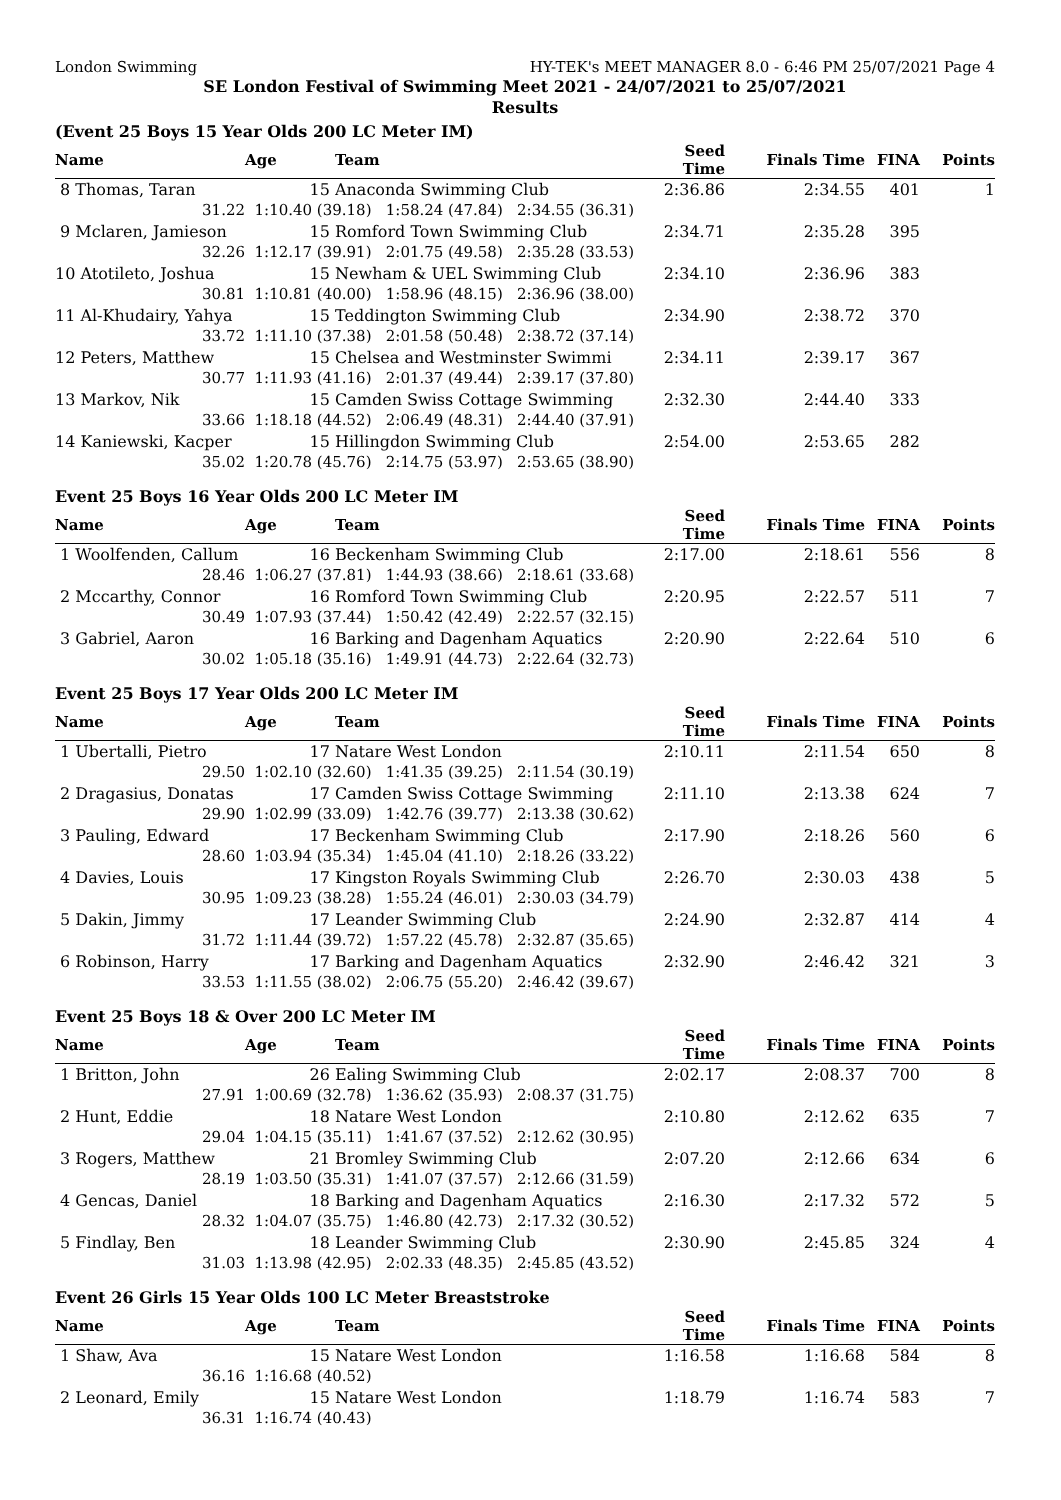London Swimming HY-TEK's MEET MANAGER 8.0 - 6:46 PM 25/07/2021 Page 4
SE London Festival of Swimming Meet 2021 - 24/07/2021 to 25/07/2021
Results
(Event 25 Boys 15 Year Olds 200 LC Meter IM)
| Name | Age | Team | Seed Time | Finals Time | FINA | Points |
| --- | --- | --- | --- | --- | --- | --- |
| 8 Thomas, Taran | 15 | Anaconda Swimming Club | 2:36.86 | 2:34.55 | 401 | 1 |
| 31.22 | 1:10.40 (39.18) 1:58.24 (47.84) 2:34.55 (36.31) | | | | | |
| 9 Mclaren, Jamieson | 15 | Romford Town Swimming Club | 2:34.71 | 2:35.28 | 395 | |
| 32.26 | 1:12.17 (39.91) 2:01.75 (49.58) 2:35.28 (33.53) | | | | | |
| 10 Atotileto, Joshua | 15 | Newham & UEL Swimming Club | 2:34.10 | 2:36.96 | 383 | |
| 30.81 | 1:10.81 (40.00) 1:58.96 (48.15) 2:36.96 (38.00) | | | | | |
| 11 Al-Khudairy, Yahya | 15 | Teddington Swimming Club | 2:34.90 | 2:38.72 | 370 | |
| 33.72 | 1:11.10 (37.38) 2:01.58 (50.48) 2:38.72 (37.14) | | | | | |
| 12 Peters, Matthew | 15 | Chelsea and Westminster Swimmi | 2:34.11 | 2:39.17 | 367 | |
| 30.77 | 1:11.93 (41.16) 2:01.37 (49.44) 2:39.17 (37.80) | | | | | |
| 13 Markov, Nik | 15 | Camden Swiss Cottage Swimming | 2:32.30 | 2:44.40 | 333 | |
| 33.66 | 1:18.18 (44.52) 2:06.49 (48.31) 2:44.40 (37.91) | | | | | |
| 14 Kaniewski, Kacper | 15 | Hillingdon Swimming Club | 2:54.00 | 2:53.65 | 282 | |
| 35.02 | 1:20.78 (45.76) 2:14.75 (53.97) 2:53.65 (38.90) | | | | | |
Event 25 Boys 16 Year Olds 200 LC Meter IM
| Name | Age | Team | Seed Time | Finals Time | FINA | Points |
| --- | --- | --- | --- | --- | --- | --- |
| 1 Woolfenden, Callum | 16 | Beckenham Swimming Club | 2:17.00 | 2:18.61 | 556 | 8 |
| 28.46 | 1:06.27 (37.81) 1:44.93 (38.66) 2:18.61 (33.68) | | | | | |
| 2 Mccarthy, Connor | 16 | Romford Town Swimming Club | 2:20.95 | 2:22.57 | 511 | 7 |
| 30.49 | 1:07.93 (37.44) 1:50.42 (42.49) 2:22.57 (32.15) | | | | | |
| 3 Gabriel, Aaron | 16 | Barking and Dagenham Aquatics | 2:20.90 | 2:22.64 | 510 | 6 |
| 30.02 | 1:05.18 (35.16) 1:49.91 (44.73) 2:22.64 (32.73) | | | | | |
Event 25 Boys 17 Year Olds 200 LC Meter IM
| Name | Age | Team | Seed Time | Finals Time | FINA | Points |
| --- | --- | --- | --- | --- | --- | --- |
| 1 Ubertalli, Pietro | 17 | Natare West London | 2:10.11 | 2:11.54 | 650 | 8 |
| 29.50 | 1:02.10 (32.60) 1:41.35 (39.25) 2:11.54 (30.19) | | | | | |
| 2 Dragasius, Donatas | 17 | Camden Swiss Cottage Swimming | 2:11.10 | 2:13.38 | 624 | 7 |
| 29.90 | 1:02.99 (33.09) 1:42.76 (39.77) 2:13.38 (30.62) | | | | | |
| 3 Pauling, Edward | 17 | Beckenham Swimming Club | 2:17.90 | 2:18.26 | 560 | 6 |
| 28.60 | 1:03.94 (35.34) 1:45.04 (41.10) 2:18.26 (33.22) | | | | | |
| 4 Davies, Louis | 17 | Kingston Royals Swimming Club | 2:26.70 | 2:30.03 | 438 | 5 |
| 30.95 | 1:09.23 (38.28) 1:55.24 (46.01) 2:30.03 (34.79) | | | | | |
| 5 Dakin, Jimmy | 17 | Leander Swimming Club | 2:24.90 | 2:32.87 | 414 | 4 |
| 31.72 | 1:11.44 (39.72) 1:57.22 (45.78) 2:32.87 (35.65) | | | | | |
| 6 Robinson, Harry | 17 | Barking and Dagenham Aquatics | 2:32.90 | 2:46.42 | 321 | 3 |
| 33.53 | 1:11.55 (38.02) 2:06.75 (55.20) 2:46.42 (39.67) | | | | | |
Event 25 Boys 18 & Over 200 LC Meter IM
| Name | Age | Team | Seed Time | Finals Time | FINA | Points |
| --- | --- | --- | --- | --- | --- | --- |
| 1 Britton, John | 26 | Ealing Swimming Club | 2:02.17 | 2:08.37 | 700 | 8 |
| 27.91 | 1:00.69 (32.78) 1:36.62 (35.93) 2:08.37 (31.75) | | | | | |
| 2 Hunt, Eddie | 18 | Natare West London | 2:10.80 | 2:12.62 | 635 | 7 |
| 29.04 | 1:04.15 (35.11) 1:41.67 (37.52) 2:12.62 (30.95) | | | | | |
| 3 Rogers, Matthew | 21 | Bromley Swimming Club | 2:07.20 | 2:12.66 | 634 | 6 |
| 28.19 | 1:03.50 (35.31) 1:41.07 (37.57) 2:12.66 (31.59) | | | | | |
| 4 Gencas, Daniel | 18 | Barking and Dagenham Aquatics | 2:16.30 | 2:17.32 | 572 | 5 |
| 28.32 | 1:04.07 (35.75) 1:46.80 (42.73) 2:17.32 (30.52) | | | | | |
| 5 Findlay, Ben | 18 | Leander Swimming Club | 2:30.90 | 2:45.85 | 324 | 4 |
| 31.03 | 1:13.98 (42.95) 2:02.33 (48.35) 2:45.85 (43.52) | | | | | |
Event 26 Girls 15 Year Olds 100 LC Meter Breaststroke
| Name | Age | Team | Seed Time | Finals Time | FINA | Points |
| --- | --- | --- | --- | --- | --- | --- |
| 1 Shaw, Ava | 15 | Natare West London | 1:16.58 | 1:16.68 | 584 | 8 |
| 36.16 | 1:16.68 (40.52) | | | | | |
| 2 Leonard, Emily | 15 | Natare West London | 1:18.79 | 1:16.74 | 583 | 7 |
| 36.31 | 1:16.74 (40.43) | | | | | |